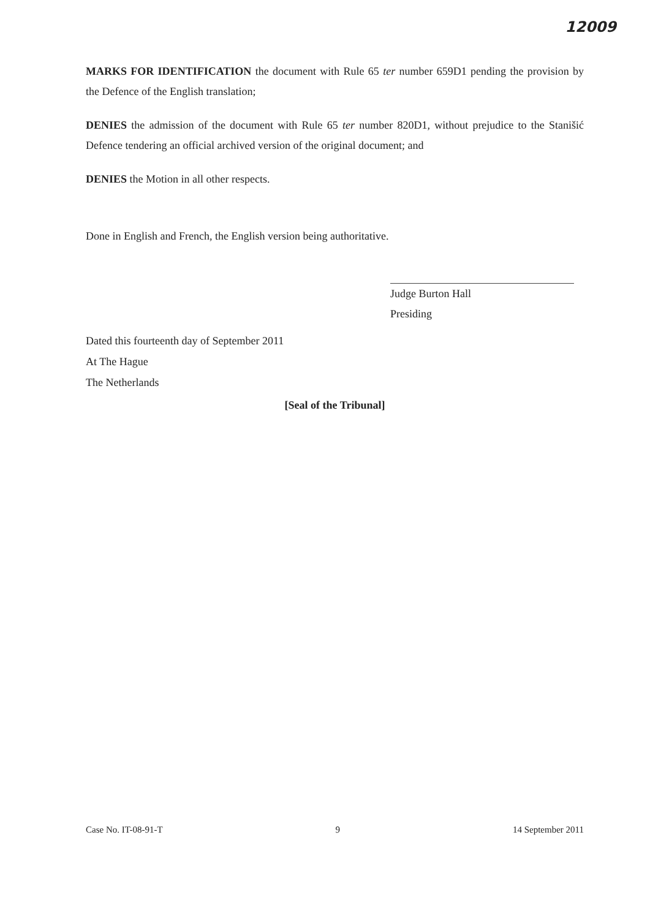12009
MARKS FOR IDENTIFICATION the document with Rule 65 ter number 659D1 pending the provision by the Defence of the English translation;
DENIES the admission of the document with Rule 65 ter number 820D1, without prejudice to the Stanišić Defence tendering an official archived version of the original document; and
DENIES the Motion in all other respects.
Done in English and French, the English version being authoritative.
Judge Burton Hall
Presiding
Dated this fourteenth day of September 2011
At The Hague
The Netherlands
[Seal of the Tribunal]
Case No. IT-08-91-T 9 14 September 2011